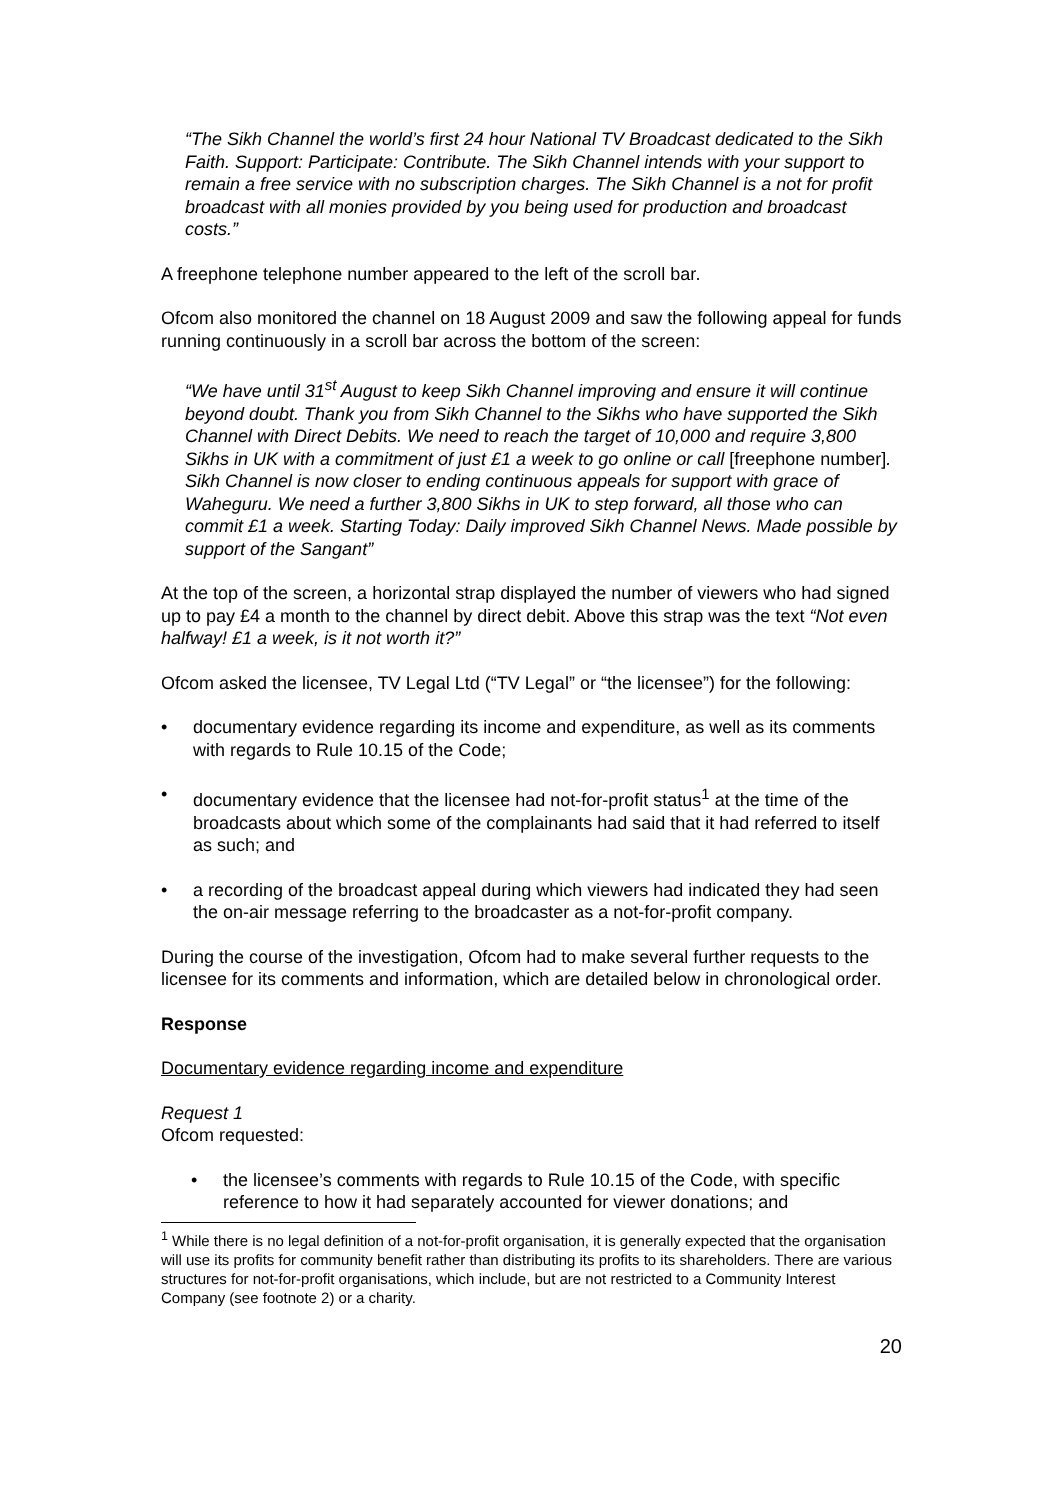“The Sikh Channel the world’s first 24 hour National TV Broadcast dedicated to the Sikh Faith. Support: Participate: Contribute. The Sikh Channel intends with your support to remain a free service with no subscription charges. The Sikh Channel is a not for profit broadcast with all monies provided by you being used for production and broadcast costs.”
A freephone telephone number appeared to the left of the scroll bar.
Ofcom also monitored the channel on 18 August 2009 and saw the following appeal for funds running continuously in a scroll bar across the bottom of the screen:
“We have until 31<sup>st</sup> August to keep Sikh Channel improving and ensure it will continue beyond doubt. Thank you from Sikh Channel to the Sikhs who have supported the Sikh Channel with Direct Debits. We need to reach the target of 10,000 and require 3,800 Sikhs in UK with a commitment of just £1 a week to go online or call [freephone number]. Sikh Channel is now closer to ending continuous appeals for support with grace of Waheguru. We need a further 3,800 Sikhs in UK to step forward, all those who can commit £1 a week. Starting Today: Daily improved Sikh Channel News. Made possible by support of the Sangant”
At the top of the screen, a horizontal strap displayed the number of viewers who had signed up to pay £4 a month to the channel by direct debit. Above this strap was the text “Not even halfway! £1 a week, is it not worth it?”
Ofcom asked the licensee, TV Legal Ltd (“TV Legal” or “the licensee”) for the following:
• documentary evidence regarding its income and expenditure, as well as its comments with regards to Rule 10.15 of the Code;
• documentary evidence that the licensee had not-for-profit status<sup>1</sup> at the time of the broadcasts about which some of the complainants had said that it had referred to itself as such; and
• a recording of the broadcast appeal during which viewers had indicated they had seen the on-air message referring to the broadcaster as a not-for-profit company.
During the course of the investigation, Ofcom had to make several further requests to the licensee for its comments and information, which are detailed below in chronological order.
Response
Documentary evidence regarding income and expenditure
Request 1
Ofcom requested:
• the licensee’s comments with regards to Rule 10.15 of the Code, with specific reference to how it had separately accounted for viewer donations; and
<sup>1</sup> While there is no legal definition of a not-for-profit organisation, it is generally expected that the organisation will use its profits for community benefit rather than distributing its profits to its shareholders. There are various structures for not-for-profit organisations, which include, but are not restricted to a Community Interest Company (see footnote 2) or a charity.
20